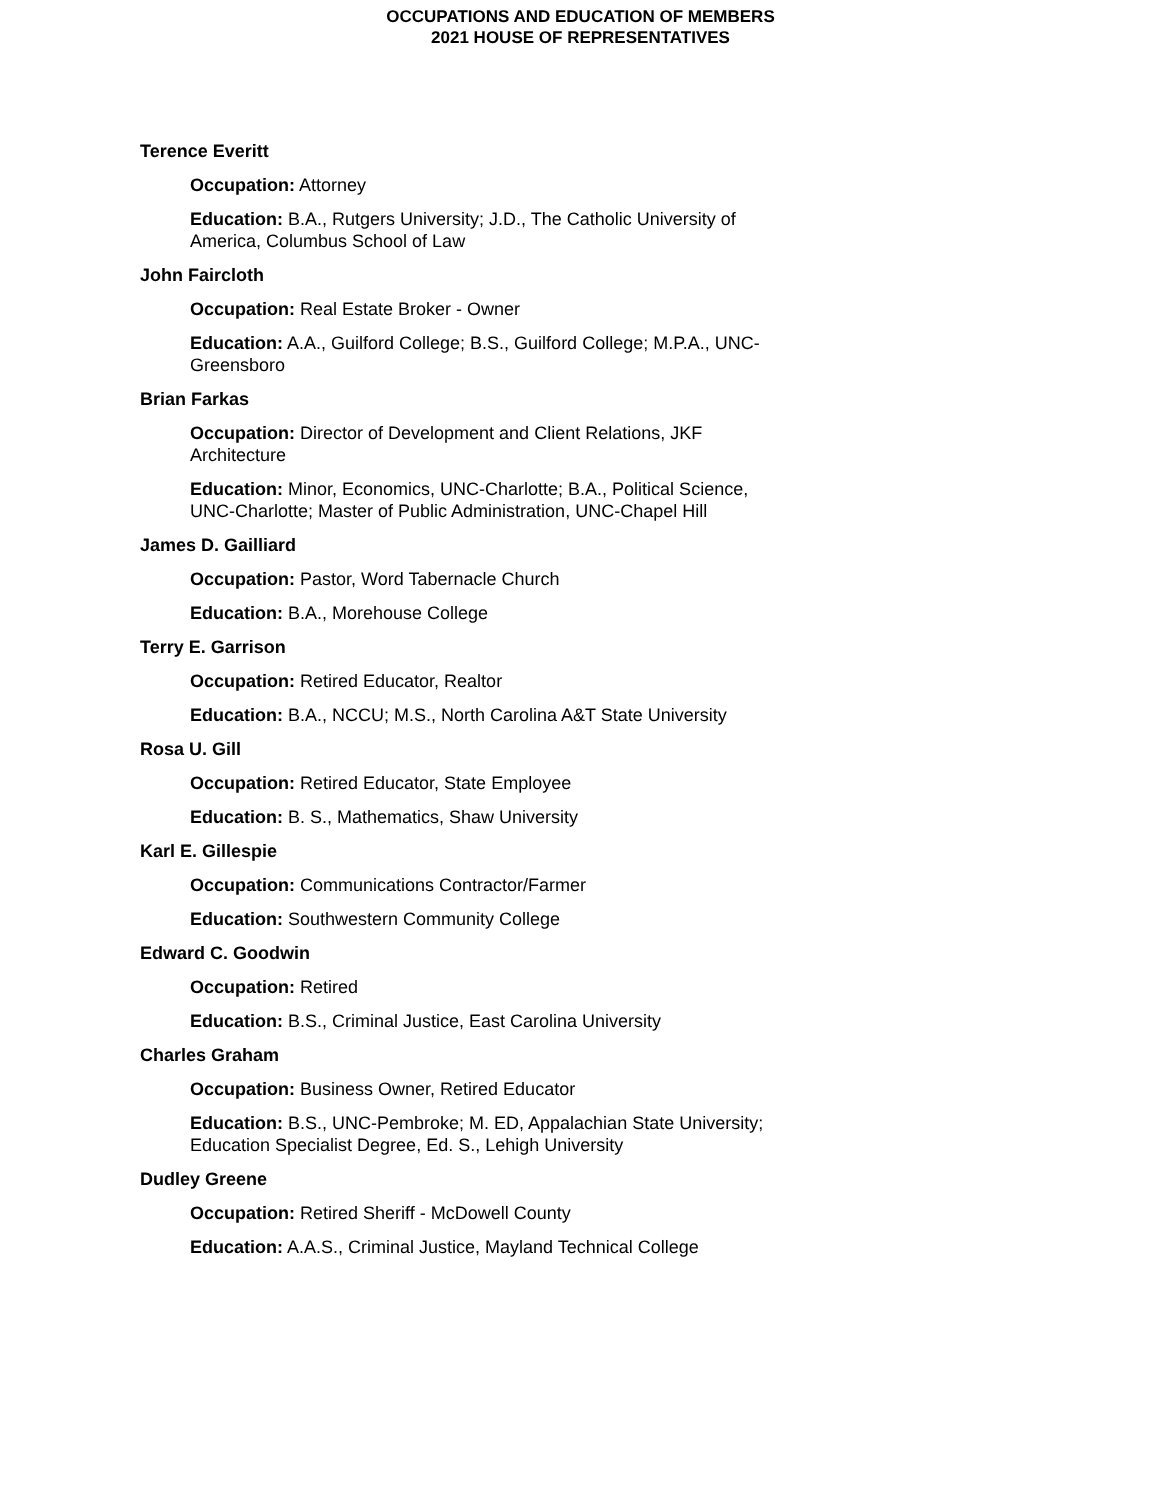OCCUPATIONS AND EDUCATION OF MEMBERS
2021 HOUSE OF REPRESENTATIVES
Terence Everitt
Occupation: Attorney
Education: B.A., Rutgers University; J.D., The Catholic University of America, Columbus School of Law
John Faircloth
Occupation: Real Estate Broker - Owner
Education: A.A., Guilford College; B.S., Guilford College; M.P.A., UNC-Greensboro
Brian Farkas
Occupation: Director of Development and Client Relations, JKF Architecture
Education: Minor, Economics, UNC-Charlotte; B.A., Political Science, UNC-Charlotte; Master of Public Administration, UNC-Chapel Hill
James D. Gailliard
Occupation: Pastor, Word Tabernacle Church
Education: B.A., Morehouse College
Terry E. Garrison
Occupation: Retired Educator, Realtor
Education: B.A., NCCU; M.S., North Carolina A&T State University
Rosa U. Gill
Occupation: Retired Educator, State Employee
Education: B. S., Mathematics, Shaw University
Karl E. Gillespie
Occupation: Communications Contractor/Farmer
Education: Southwestern Community College
Edward C. Goodwin
Occupation: Retired
Education: B.S., Criminal Justice, East Carolina University
Charles Graham
Occupation: Business Owner, Retired Educator
Education: B.S., UNC-Pembroke; M. ED, Appalachian State University; Education Specialist Degree, Ed. S., Lehigh University
Dudley Greene
Occupation: Retired Sheriff - McDowell County
Education: A.A.S., Criminal Justice, Mayland Technical College